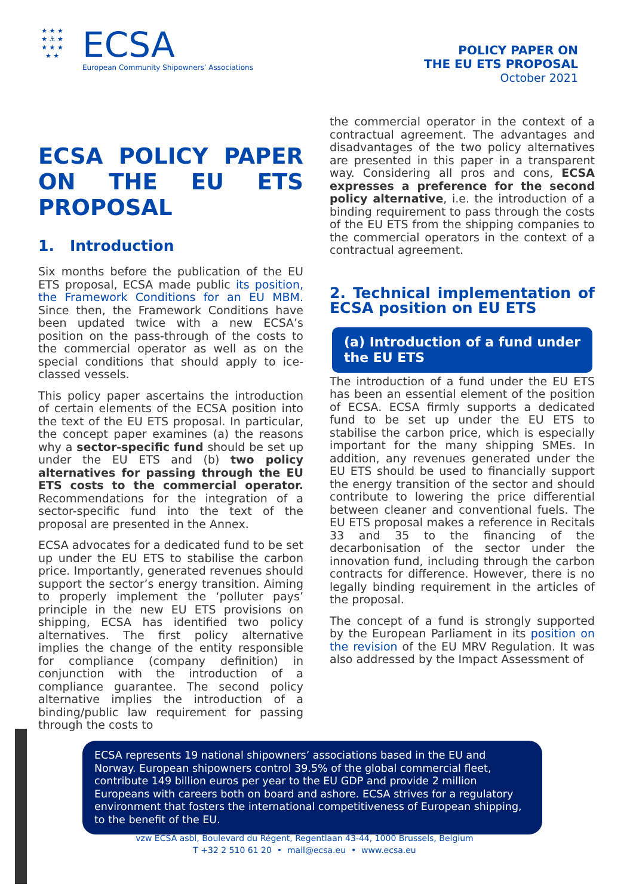★ ★ ★
★ ⚓ ★
★ ★ ★
★ ★
ECSA
European Community Shipowners’ Associations
POLICY PAPER ON
THE EU ETS PROPOSAL
October 2021
ECSA POLICY PAPER ON THE EU ETS PROPOSAL
1. Introduction
Six months before the publication of the EU ETS proposal, ECSA made public its position, the Framework Conditions for an EU MBM. Since then, the Framework Conditions have been updated twice with a new ECSA’s position on the pass-through of the costs to the commercial operator as well as on the special conditions that should apply to ice-classed vessels.
This policy paper ascertains the introduction of certain elements of the ECSA position into the text of the EU ETS proposal. In particular, the concept paper examines (a) the reasons why a sector-specific fund should be set up under the EU ETS and (b) two policy alternatives for passing through the EU ETS costs to the commercial operator. Recommendations for the integration of a sector-specific fund into the text of the proposal are presented in the Annex.
ECSA advocates for a dedicated fund to be set up under the EU ETS to stabilise the carbon price. Importantly, generated revenues should support the sector’s energy transition. Aiming to properly implement the ‘polluter pays’ principle in the new EU ETS provisions on shipping, ECSA has identified two policy alternatives. The first policy alternative implies the change of the entity responsible for compliance (company definition) in conjunction with the introduction of a compliance guarantee. The second policy alternative implies the introduction of a binding/public law requirement for passing through the costs to
the commercial operator in the context of a contractual agreement. The advantages and disadvantages of the two policy alternatives are presented in this paper in a transparent way. Considering all pros and cons, ECSA expresses a preference for the second policy alternative, i.e. the introduction of a binding requirement to pass through the costs of the EU ETS from the shipping companies to the commercial operators in the context of a contractual agreement.
2. Technical implementation of ECSA position on EU ETS
(a) Introduction of a fund under the EU ETS
The introduction of a fund under the EU ETS has been an essential element of the position of ECSA. ECSA firmly supports a dedicated fund to be set up under the EU ETS to stabilise the carbon price, which is especially important for the many shipping SMEs. In addition, any revenues generated under the EU ETS should be used to financially support the energy transition of the sector and should contribute to lowering the price differential between cleaner and conventional fuels. The EU ETS proposal makes a reference in Recitals 33 and 35 to the financing of the decarbonisation of the sector under the innovation fund, including through the carbon contracts for difference. However, there is no legally binding requirement in the articles of the proposal.
The concept of a fund is strongly supported by the European Parliament in its position on the revision of the EU MRV Regulation. It was also addressed by the Impact Assessment of
ECSA represents 19 national shipowners’ associations based in the EU and Norway. European shipowners control 39.5% of the global commercial fleet, contribute 149 billion euros per year to the EU GDP and provide 2 million Europeans with careers both on board and ashore. ECSA strives for a regulatory environment that fosters the international competitiveness of European shipping, to the benefit of the EU.
vzw ECSA asbl, Boulevard du Régent, Regentlaan 43-44, 1000 Brussels, Belgium
T +32 2 510 61 20 • mail@ecsa.eu • www.ecsa.eu